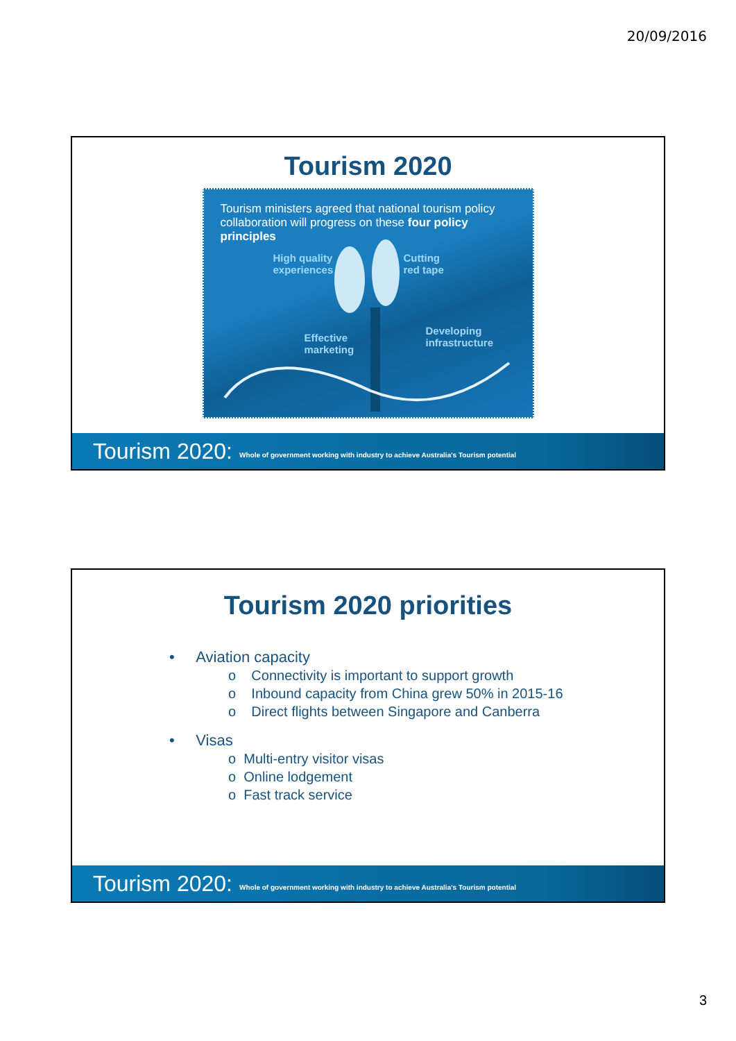20/09/2016
Tourism 2020
Tourism ministers agreed that national tourism policy collaboration will progress on these four policy principles
High quality
experiences
Cutting
red tape
Effective
marketing
Developing
infrastructure
Tourism 2020: Whole of government working with industry to achieve Australia's Tourism potential
Tourism 2020 priorities
• Aviation capacity
o Connectivity is important to support growth
o Inbound capacity from China grew 50% in 2015-16
o Direct flights between Singapore and Canberra
• Visas
o Multi-entry visitor visas
o Online lodgement
o Fast track service
Tourism 2020: Whole of government working with industry to achieve Australia's Tourism potential
3